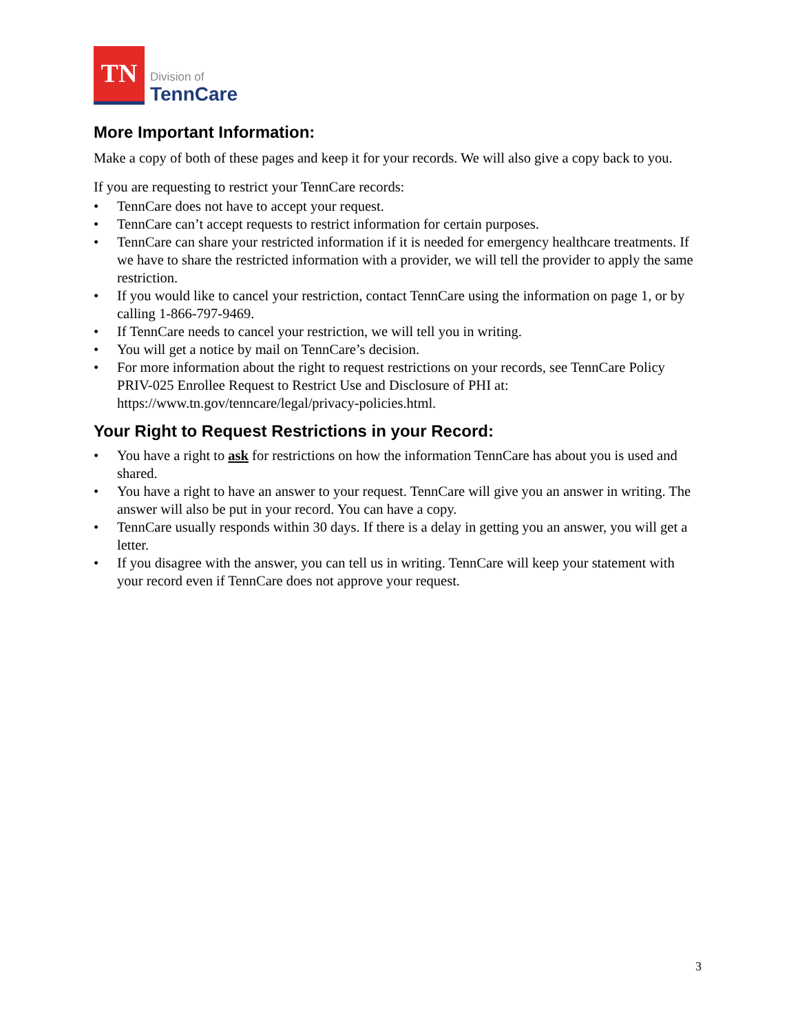TN
Division of
TennCare
More Important Information:
Make a copy of both of these pages and keep it for your records. We will also give a copy back to you.
If you are requesting to restrict your TennCare records:
• TennCare does not have to accept your request.
• TennCare can’t accept requests to restrict information for certain purposes.
• TennCare can share your restricted information if it is needed for emergency healthcare treatments. If we have to share the restricted information with a provider, we will tell the provider to apply the same restriction.
• If you would like to cancel your restriction, contact TennCare using the information on page 1, or by calling 1-866-797-9469.
• If TennCare needs to cancel your restriction, we will tell you in writing.
• You will get a notice by mail on TennCare’s decision.
• For more information about the right to request restrictions on your records, see TennCare Policy PRIV-025 Enrollee Request to Restrict Use and Disclosure of PHI at: https://www.tn.gov/tenncare/legal/privacy-policies.html.
Your Right to Request Restrictions in your Record:
• You have a right to ask for restrictions on how the information TennCare has about you is used and shared.
• You have a right to have an answer to your request. TennCare will give you an answer in writing. The answer will also be put in your record. You can have a copy.
• TennCare usually responds within 30 days. If there is a delay in getting you an answer, you will get a letter.
• If you disagree with the answer, you can tell us in writing. TennCare will keep your statement with your record even if TennCare does not approve your request.
3